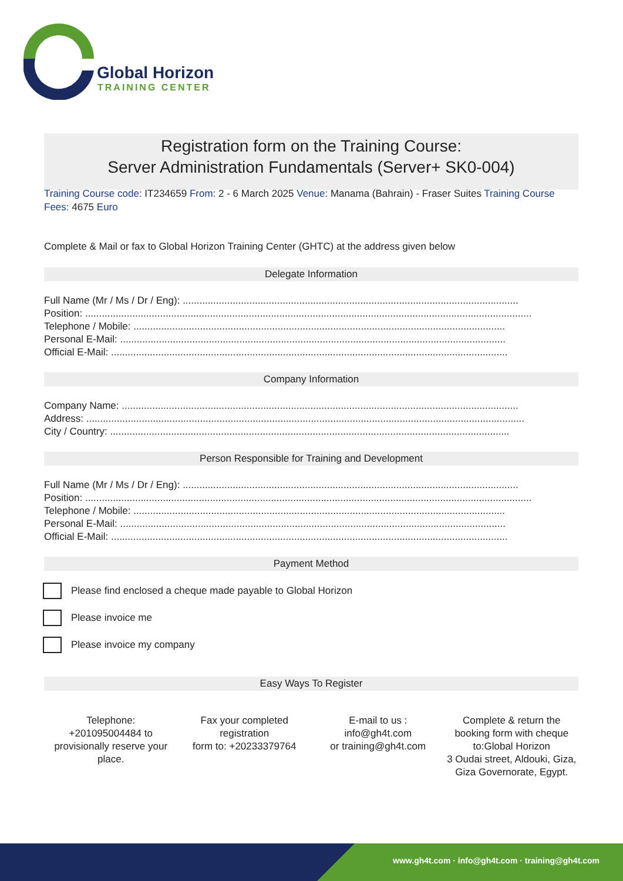Global Horizon
TRAINING CENTER
Registration form on the Training Course:
Server Administration Fundamentals (Server+ SK0-004)
Training Course code: IT234659 From: 2 - 6 March 2025 Venue: Manama (Bahrain) - Fraser Suites Training Course Fees: 4675 Euro
Complete & Mail or fax to Global Horizon Training Center (GHTC) at the address given below
Delegate Information
Full Name (Mr / Ms / Dr / Eng): .........................................................................................................................
Position: .................................................................................................................................................................
Telephone / Mobile: ......................................................................................................................................
Personal E-Mail: ...........................................................................................................................................
Official E-Mail: ...............................................................................................................................................
Company Information
Company Name: ...............................................................................................................................................
Address: ..............................................................................................................................................................
City / Country: ................................................................................................................................................
Person Responsible for Training and Development
Full Name (Mr / Ms / Dr / Eng): .........................................................................................................................
Position: .................................................................................................................................................................
Telephone / Mobile: ......................................................................................................................................
Personal E-Mail: ...........................................................................................................................................
Official E-Mail: ...............................................................................................................................................
Payment Method
Please find enclosed a cheque made payable to Global Horizon
Please invoice me
Please invoice my company
Easy Ways To Register
Telephone:
+201095004484 to provisionally reserve your place.
Fax your completed registration
form to: +20233379764
E-mail to us :
info@gh4t.com
or training@gh4t.com
Complete & return the booking form with cheque to:Global Horizon
3 Oudai street, Aldouki, Giza, Giza Governorate, Egypt.
www.gh4t.com · info@gh4t.com · training@gh4t.com